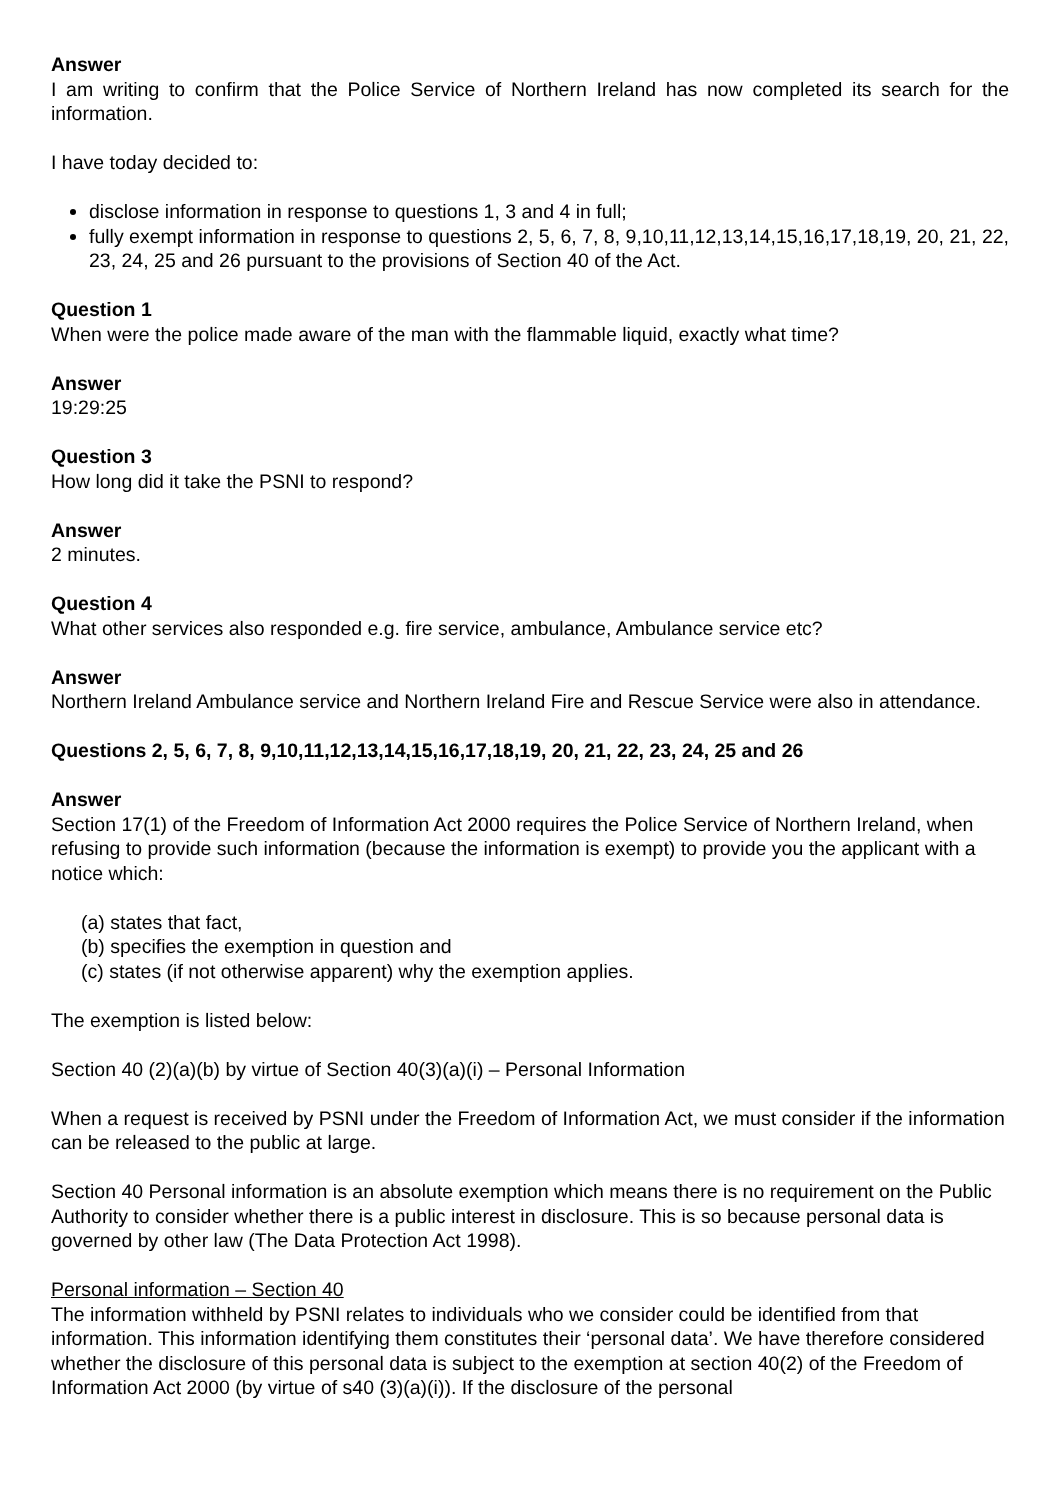Answer
I am writing to confirm that the Police Service of Northern Ireland has now completed its search for the information.
I have today decided to:
disclose information in response to questions 1, 3 and 4 in full;
fully exempt information in response to questions 2, 5, 6, 7, 8, 9,10,11,12,13,14,15,16,17,18,19, 20, 21, 22, 23, 24, 25 and 26 pursuant to the provisions of Section 40 of the Act.
Question 1
When were the police made aware of the man with the flammable liquid, exactly what time?
Answer
19:29:25
Question 3
How long did it take the PSNI to respond?
Answer
2 minutes.
Question 4
What other services also responded e.g. fire service, ambulance, Ambulance service etc?
Answer
Northern Ireland Ambulance service and Northern Ireland Fire and Rescue Service were also in attendance.
Questions 2, 5, 6, 7, 8, 9,10,11,12,13,14,15,16,17,18,19, 20, 21, 22, 23, 24, 25 and 26
Answer
Section 17(1) of the Freedom of Information Act 2000 requires the Police Service of Northern Ireland, when refusing to provide such information (because the information is exempt) to provide you the applicant with a notice which:
(a) states that fact,
(b) specifies the exemption in question and
(c) states (if not otherwise apparent) why the exemption applies.
The exemption is listed below:
Section 40 (2)(a)(b) by virtue of Section 40(3)(a)(i) – Personal Information
When a request is received by PSNI under the Freedom of Information Act, we must consider if the information can be released to the public at large.
Section 40 Personal information is an absolute exemption which means there is no requirement on the Public Authority to consider whether there is a public interest in disclosure. This is so because personal data is governed by other law (The Data Protection Act 1998).
Personal information – Section 40
The information withheld by PSNI relates to individuals who we consider could be identified from that information. This information identifying them constitutes their ‘personal data’. We have therefore considered whether the disclosure of this personal data is subject to the exemption at section 40(2) of the Freedom of Information Act 2000 (by virtue of s40 (3)(a)(i)). If the disclosure of the personal